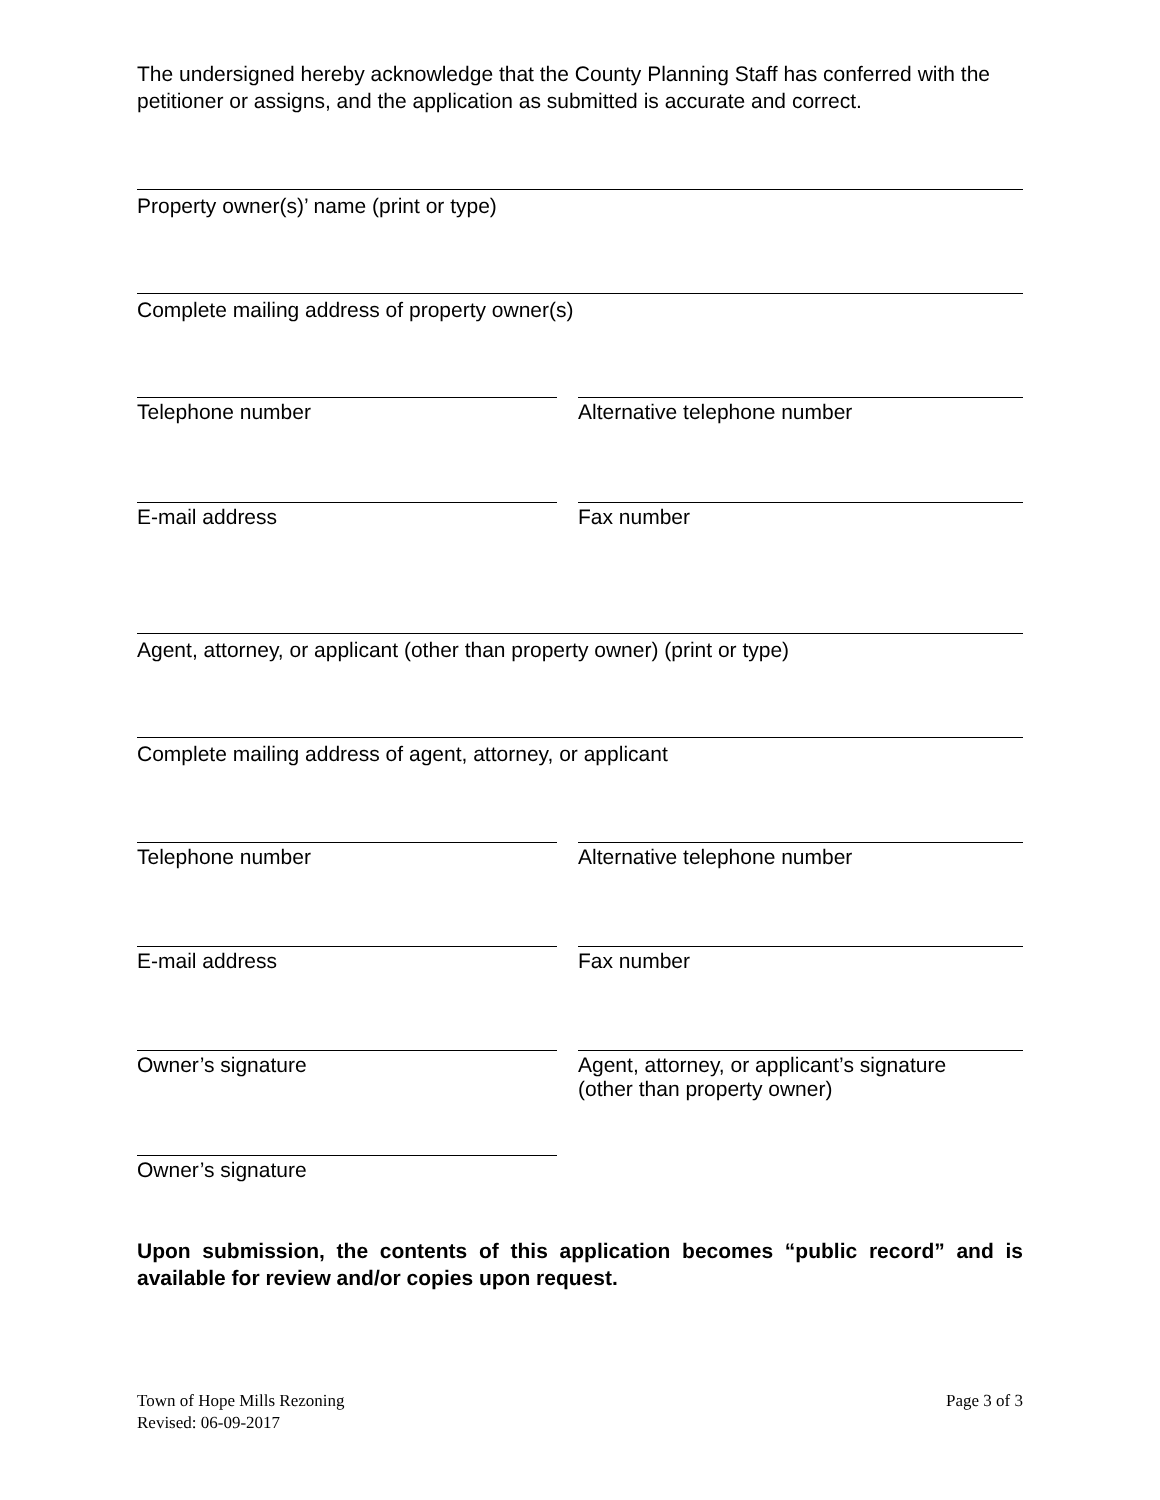The undersigned hereby acknowledge that the County Planning Staff has conferred with the petitioner or assigns, and the application as submitted is accurate and correct.
Property owner(s)’ name (print or type)
Complete mailing address of property owner(s)
Telephone number Alternative telephone number
E-mail address Fax number
Agent, attorney, or applicant (other than property owner) (print or type)
Complete mailing address of agent, attorney, or applicant
Telephone number Alternative telephone number
E-mail address Fax number
Owner’s signature Agent, attorney, or applicant’s signature
(other than property owner)
Owner’s signature
Upon submission, the contents of this application becomes “public record” and is available for review and/or copies upon request.
Town of Hope Mills Rezoning
Revised: 06-09-2017
Page 3 of 3